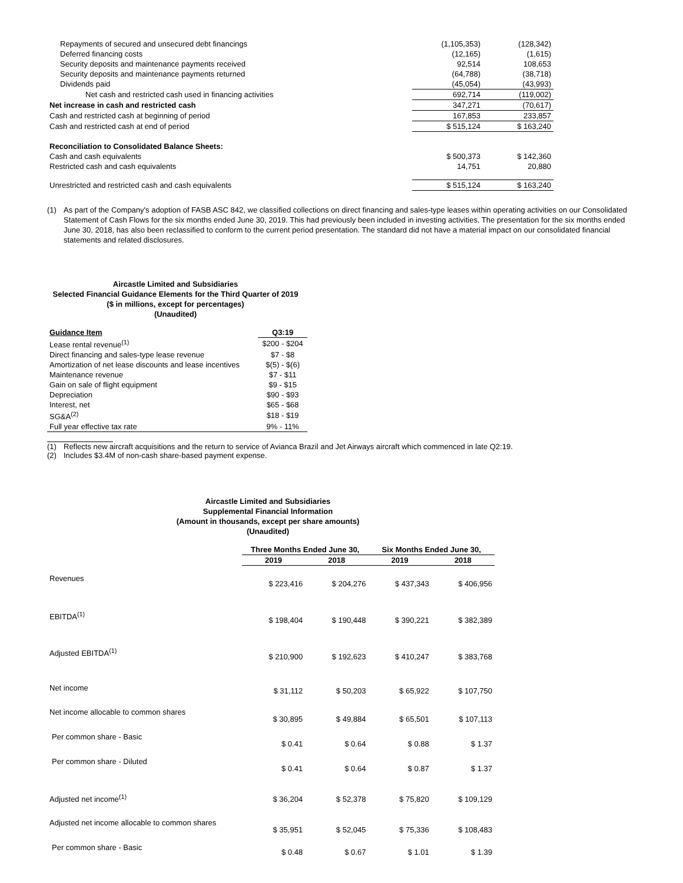| Repayments of secured and unsecured debt financings | (1,105,353) | (128,342) |
| Deferred financing costs | (12,165) | (1,615) |
| Security deposits and maintenance payments received | 92,514 | 108,653 |
| Security deposits and maintenance payments returned | (64,788) | (38,718) |
| Dividends paid | (45,054) | (43,993) |
| Net cash and restricted cash used in financing activities | 692,714 | (119,002) |
| Net increase in cash and restricted cash | 347,271 | (70,617) |
| Cash and restricted cash at beginning of period | 167,853 | 233,857 |
| Cash and restricted cash at end of period | $ 515,124 | $ 163,240 |
| Reconciliation to Consolidated Balance Sheets: | | |
| Cash and cash equivalents | $ 500,373 | $ 142,360 |
| Restricted cash and cash equivalents | 14,751 | 20,880 |
| Unrestricted and restricted cash and cash equivalents | $ 515,124 | $ 163,240 |
(1) As part of the Company's adoption of FASB ASC 842, we classified collections on direct financing and sales-type leases within operating activities on our Consolidated Statement of Cash Flows for the six months ended June 30, 2019. This had previously been included in investing activities. The presentation for the six months ended June 30, 2018, has also been reclassified to conform to the current period presentation. The standard did not have a material impact on our consolidated financial statements and related disclosures.
Aircastle Limited and Subsidiaries
Selected Financial Guidance Elements for the Third Quarter of 2019
($ in millions, except for percentages)
(Unaudited)
| Guidance Item | Q3:19 |
| --- | --- |
| Lease rental revenue<sup>(1)</sup> | $200 - $204 |
| Direct financing and sales-type lease revenue | $7 - $8 |
| Amortization of net lease discounts and lease incentives | $(5) - $(6) |
| Maintenance revenue | $7 - $11 |
| Gain on sale of flight equipment | $9 - $15 |
| Depreciation | $90 - $93 |
| Interest, net | $65 - $68 |
| SG&A<sup>(2)</sup> | $18 - $19 |
| Full year effective tax rate | 9% - 11% |
(1) Reflects new aircraft acquisitions and the return to service of Avianca Brazil and Jet Airways aircraft which commenced in late Q2:19.
(2) Includes $3.4M of non-cash share-based payment expense.
Aircastle Limited and Subsidiaries
Supplemental Financial Information
(Amount in thousands, except per share amounts)
(Unaudited)
| | Three Months Ended June 30, | | Six Months Ended June 30, | |
| --- | --- | --- | --- | --- |
| | 2019 | 2018 | 2019 | 2018 |
| Revenues | $ 223,416 | $ 204,276 | $ 437,343 | $ 406,956 |
| EBITDA<sup>(1)</sup> | $ 198,404 | $ 190,448 | $ 390,221 | $ 382,389 |
| Adjusted EBITDA<sup>(1)</sup> | $ 210,900 | $ 192,623 | $ 410,247 | $ 383,768 |
| Net income | $ 31,112 | $ 50,203 | $ 65,922 | $ 107,750 |
| Net income allocable to common shares | $ 30,895 | $ 49,884 | $ 65,501 | $ 107,113 |
| Per common share - Basic | $ 0.41 | $ 0.64 | $ 0.88 | $ 1.37 |
| Per common share - Diluted | $ 0.41 | $ 0.64 | $ 0.87 | $ 1.37 |
| Adjusted net income<sup>(1)</sup> | $ 36,204 | $ 52,378 | $ 75,820 | $ 109,129 |
| Adjusted net income allocable to common shares | $ 35,951 | $ 52,045 | $ 75,336 | $ 108,483 |
| Per common share - Basic | $ 0.48 | $ 0.67 | $ 1.01 | $ 1.39 |